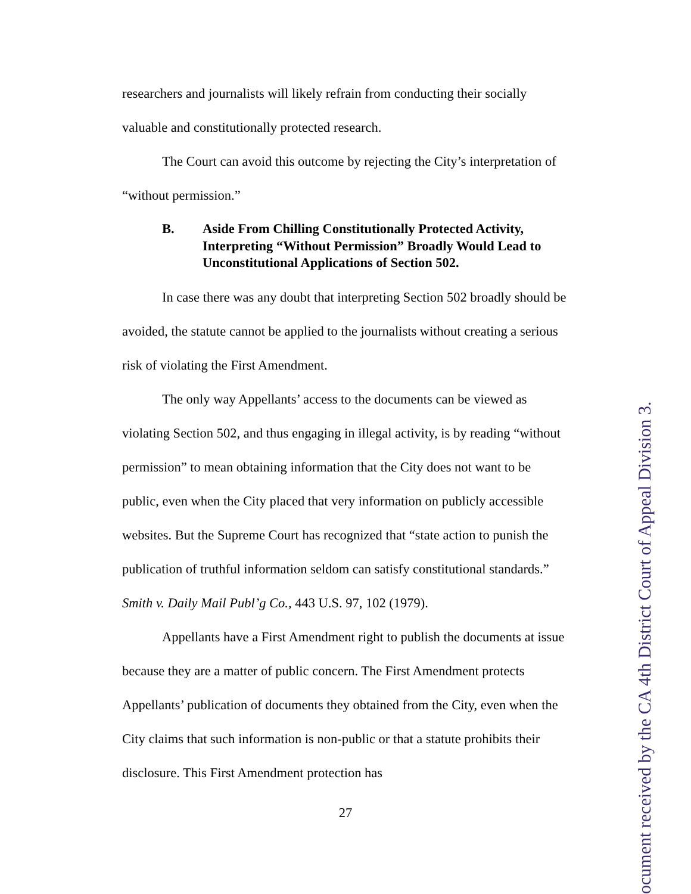researchers and journalists will likely refrain from conducting their socially valuable and constitutionally protected research.
The Court can avoid this outcome by rejecting the City’s interpretation of “without permission.”
B. Aside From Chilling Constitutionally Protected Activity, Interpreting “Without Permission” Broadly Would Lead to Unconstitutional Applications of Section 502.
In case there was any doubt that interpreting Section 502 broadly should be avoided, the statute cannot be applied to the journalists without creating a serious risk of violating the First Amendment.
The only way Appellants’ access to the documents can be viewed as violating Section 502, and thus engaging in illegal activity, is by reading “without permission” to mean obtaining information that the City does not want to be public, even when the City placed that very information on publicly accessible websites. But the Supreme Court has recognized that “state action to punish the publication of truthful information seldom can satisfy constitutional standards.” Smith v. Daily Mail Publ’g Co., 443 U.S. 97, 102 (1979).
Appellants have a First Amendment right to publish the documents at issue because they are a matter of public concern. The First Amendment protects Appellants’ publication of documents they obtained from the City, even when the City claims that such information is non-public or that a statute prohibits their disclosure. This First Amendment protection has
27
ocument received by the CA 4th District Court of Appeal Division 3.